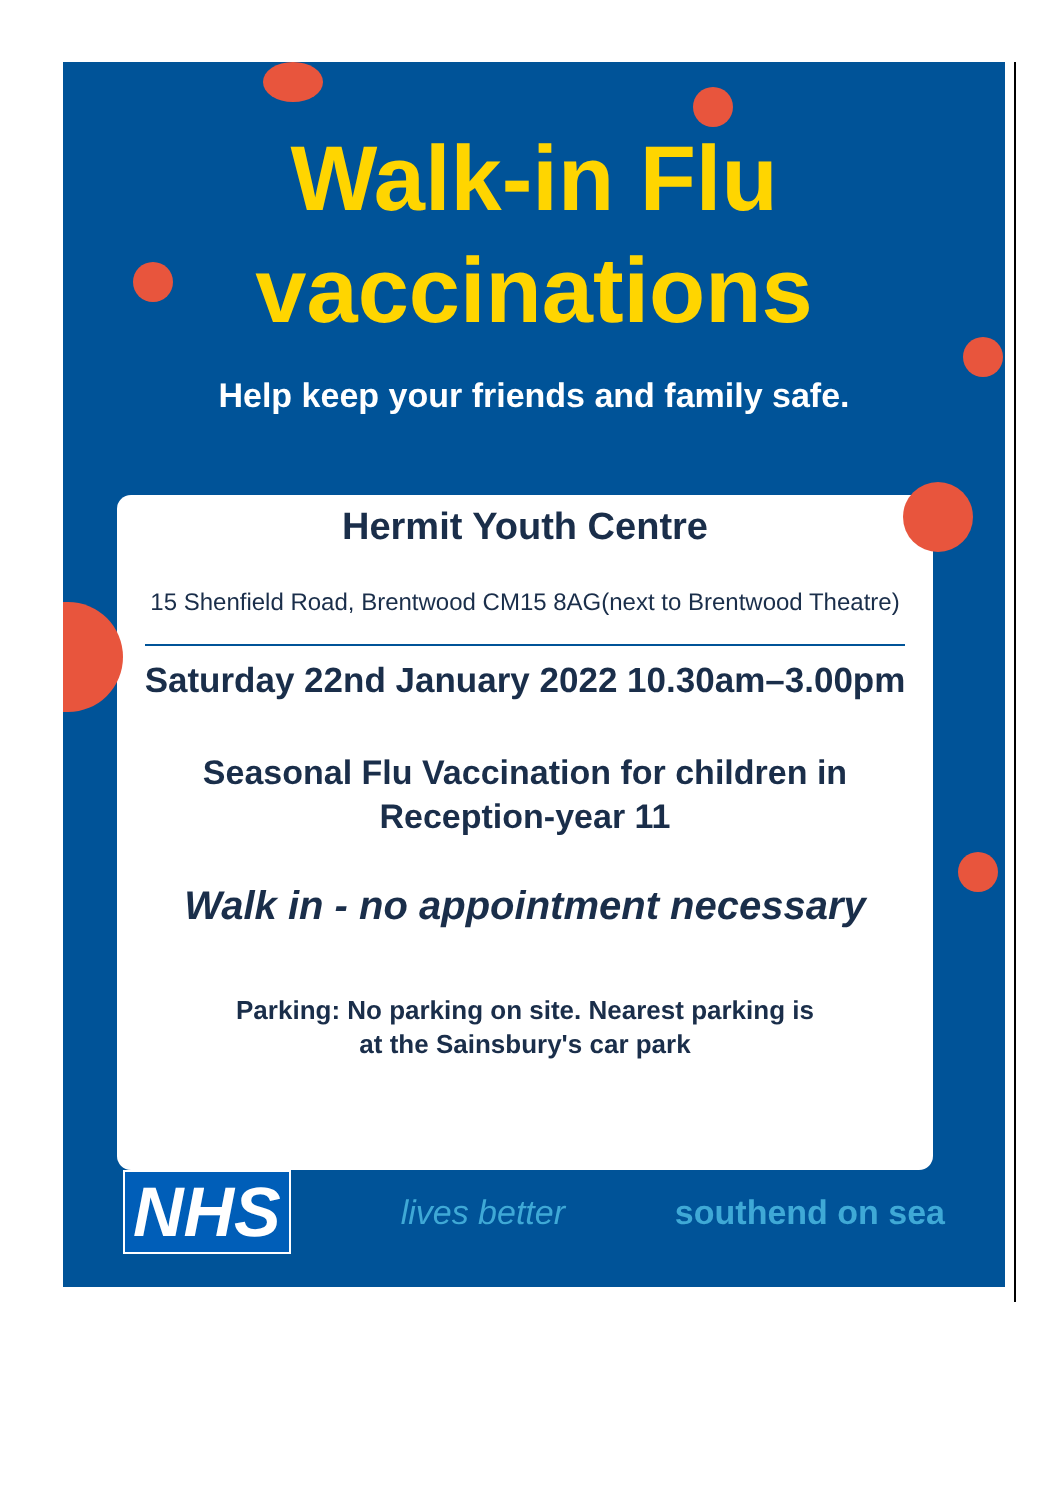Walk-in Flu
vaccinations
Help keep your friends and family safe.
Hermit Youth Centre
15 Shenfield Road, Brentwood CM15 8AG(next to Brentwood Theatre)
Saturday 22nd January 2022 10.30am–3.00pm
Seasonal Flu Vaccination for children in
Reception-year 11
Walk in - no appointment necessary
Parking: No parking on site. Nearest parking is
at the Sainsbury's car park
NHS lives better southend on sea